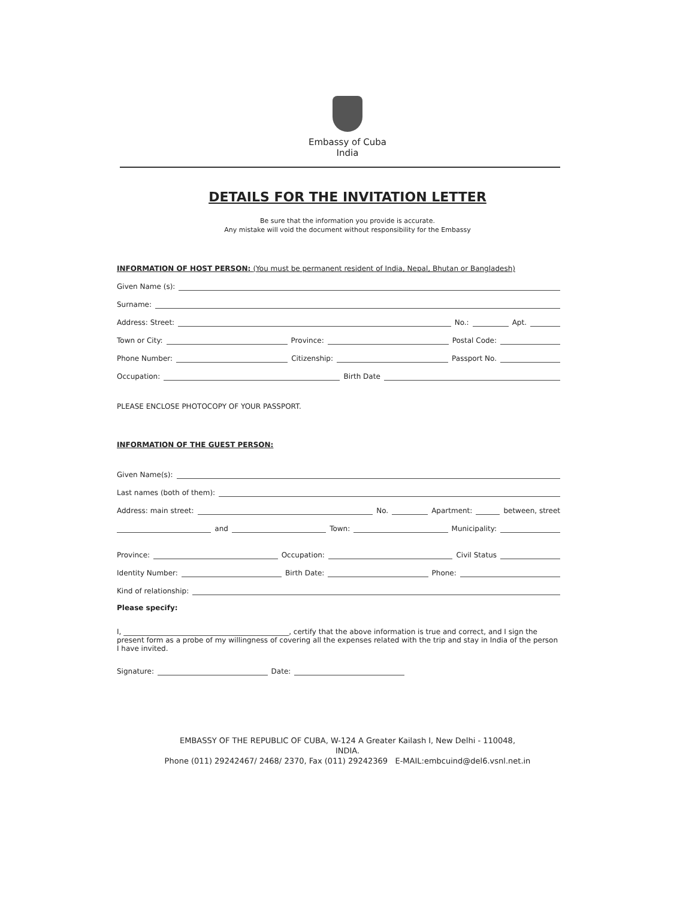Embassy of Cuba
India
DETAILS FOR THE INVITATION LETTER
Be sure that the information you provide is accurate.
Any mistake will void the document without responsibility for the Embassy
INFORMATION OF HOST PERSON: (You must be permanent resident of India, Nepal, Bhutan or Bangladesh)
Given Name (s):
Surname:
Address: Street: No.: Apt.
Town or City: Province: Postal Code:
Phone Number: Citizenship: Passport No.
Occupation: Birth Date
PLEASE ENCLOSE PHOTOCOPY OF YOUR PASSPORT.
INFORMATION OF THE GUEST PERSON:
Given Name(s):
Last names (both of them):
Address: main street: No. Apartment: between, street
and Town: Municipality:
Province: Occupation: Civil Status
Identity Number: Birth Date: Phone:
Kind of relationship:
Please specify:
I, ______________________________________________, certify that the above information is true and correct, and I sign the present form as a probe of my willingness of covering all the expenses related with the trip and stay in India of the person I have invited.
Signature: Date:
EMBASSY OF THE REPUBLIC OF CUBA, W-124 A Greater Kailash I, New Delhi - 110048,
INDIA.
Phone (011) 29242467/ 2468/ 2370, Fax (011) 29242369 E-MAIL:embcuind@del6.vsnl.net.in